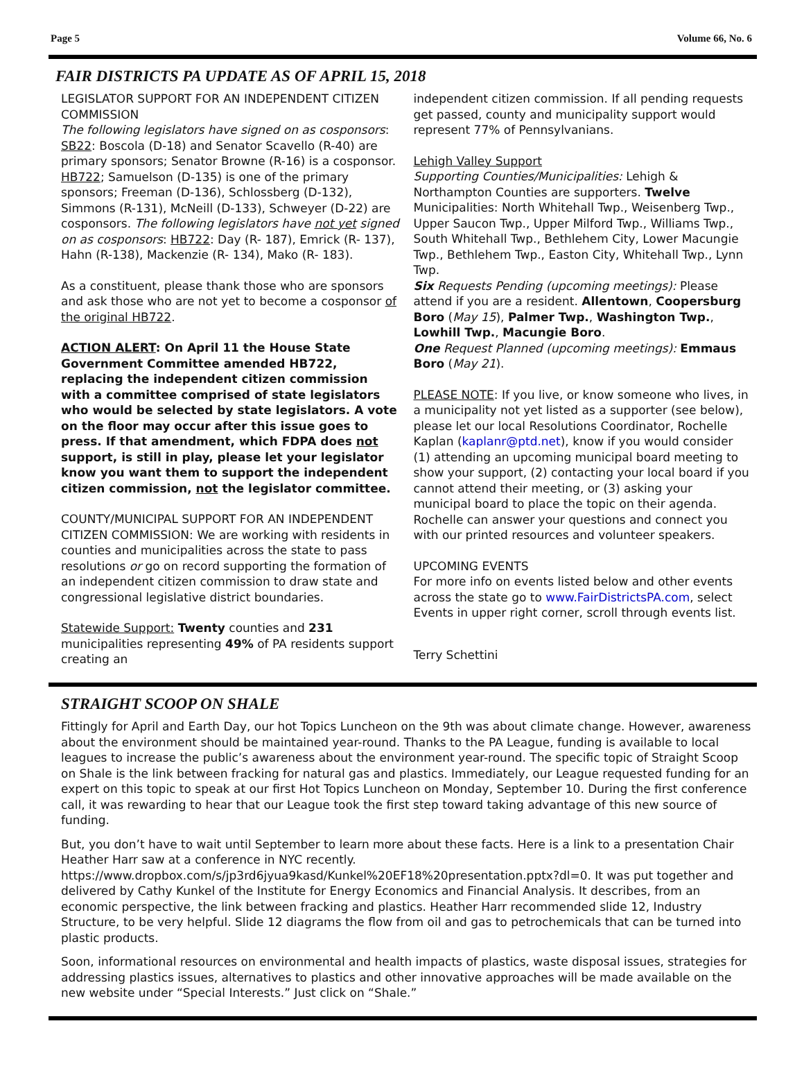Page 5 Volume 66, No. 6
FAIR DISTRICTS PA UPDATE AS OF APRIL 15, 2018
LEGISLATOR SUPPORT FOR AN INDEPENDENT CITIZEN COMMISSION
The following legislators have signed on as cosponsors: SB22: Boscola (D-18) and Senator Scavello (R-40) are primary sponsors; Senator Browne (R-16) is a cosponsor. HB722; Samuelson (D-135) is one of the primary sponsors; Freeman (D-136), Schlossberg (D-132), Simmons (R-131), McNeill (D-133), Schweyer (D-22) are cosponsors. The following legislators have not yet signed on as cosponsors: HB722: Day (R- 187), Emrick (R- 137), Hahn (R-138), Mackenzie (R- 134), Mako (R- 183).
As a constituent, please thank those who are sponsors and ask those who are not yet to become a cosponsor of the original HB722.
ACTION ALERT: On April 11 the House State Government Committee amended HB722, replacing the independent citizen commission with a committee comprised of state legislators who would be selected by state legislators. A vote on the floor may occur after this issue goes to press. If that amendment, which FDPA does not support, is still in play, please let your legislator know you want them to support the independent citizen commission, not the legislator committee.
COUNTY/MUNICIPAL SUPPORT FOR AN INDEPENDENT CITIZEN COMMISSION: We are working with residents in counties and municipalities across the state to pass resolutions or go on record supporting the formation of an independent citizen commission to draw state and congressional legislative district boundaries.
Statewide Support: Twenty counties and 231 municipalities representing 49% of PA residents support creating an
independent citizen commission. If all pending requests get passed, county and municipality support would represent 77% of Pennsylvanians.
Lehigh Valley Support
Supporting Counties/Municipalities: Lehigh & Northampton Counties are supporters. Twelve Municipalities: North Whitehall Twp., Weisenberg Twp., Upper Saucon Twp., Upper Milford Twp., Williams Twp., South Whitehall Twp., Bethlehem City, Lower Macungie Twp., Bethlehem Twp., Easton City, Whitehall Twp., Lynn Twp.
Six Requests Pending (upcoming meetings): Please attend if you are a resident. Allentown, Coopersburg Boro (May 15), Palmer Twp., Washington Twp., Lowhill Twp., Macungie Boro.
One Request Planned (upcoming meetings): Emmaus Boro (May 21).
PLEASE NOTE: If you live, or know someone who lives, in a municipality not yet listed as a supporter (see below), please let our local Resolutions Coordinator, Rochelle Kaplan (kaplanr@ptd.net), know if you would consider (1) attending an upcoming municipal board meeting to show your support, (2) contacting your local board if you cannot attend their meeting, or (3) asking your municipal board to place the topic on their agenda. Rochelle can answer your questions and connect you with our printed resources and volunteer speakers.
UPCOMING EVENTS
For more info on events listed below and other events across the state go to www.FairDistrictsPA.com, select Events in upper right corner, scroll through events list.
Terry Schettini
STRAIGHT SCOOP ON SHALE
Fittingly for April and Earth Day, our hot Topics Luncheon on the 9th was about climate change. However, awareness about the environment should be maintained year-round. Thanks to the PA League, funding is available to local leagues to increase the public’s awareness about the environment year-round. The specific topic of Straight Scoop on Shale is the link between fracking for natural gas and plastics. Immediately, our League requested funding for an expert on this topic to speak at our first Hot Topics Luncheon on Monday, September 10. During the first conference call, it was rewarding to hear that our League took the first step toward taking advantage of this new source of funding.
But, you don’t have to wait until September to learn more about these facts. Here is a link to a presentation Chair Heather Harr saw at a conference in NYC recently. https://www.dropbox.com/s/jp3rd6jyua9kasd/Kunkel%20EF18%20presentation.pptx?dl=0. It was put together and delivered by Cathy Kunkel of the Institute for Energy Economics and Financial Analysis. It describes, from an economic perspective, the link between fracking and plastics. Heather Harr recommended slide 12, Industry Structure, to be very helpful. Slide 12 diagrams the flow from oil and gas to petrochemicals that can be turned into plastic products.
Soon, informational resources on environmental and health impacts of plastics, waste disposal issues, strategies for addressing plastics issues, alternatives to plastics and other innovative approaches will be made available on the new website under “Special Interests.” Just click on “Shale.”